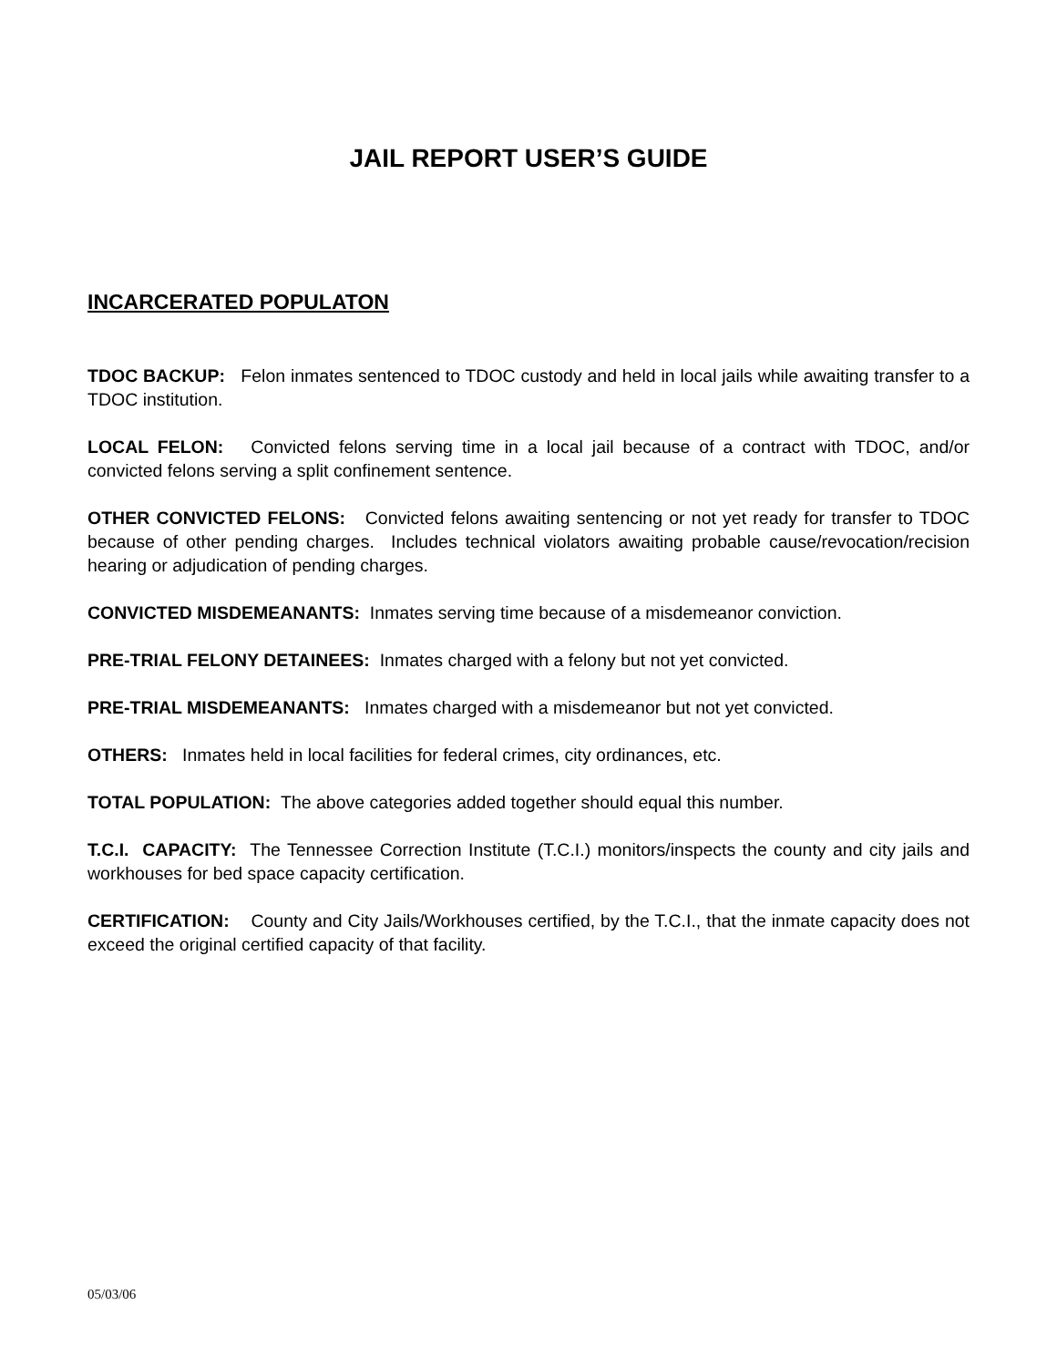JAIL REPORT USER’S GUIDE
INCARCERATED POPULATON
TDOC BACKUP: Felon inmates sentenced to TDOC custody and held in local jails while awaiting transfer to a TDOC institution.
LOCAL FELON: Convicted felons serving time in a local jail because of a contract with TDOC, and/or convicted felons serving a split confinement sentence.
OTHER CONVICTED FELONS: Convicted felons awaiting sentencing or not yet ready for transfer to TDOC because of other pending charges. Includes technical violators awaiting probable cause/revocation/recision hearing or adjudication of pending charges.
CONVICTED MISDEMEANANTS: Inmates serving time because of a misdemeanor conviction.
PRE-TRIAL FELONY DETAINEES: Inmates charged with a felony but not yet convicted.
PRE-TRIAL MISDEMEANANTS: Inmates charged with a misdemeanor but not yet convicted.
OTHERS: Inmates held in local facilities for federal crimes, city ordinances, etc.
TOTAL POPULATION: The above categories added together should equal this number.
T.C.I. CAPACITY: The Tennessee Correction Institute (T.C.I.) monitors/inspects the county and city jails and workhouses for bed space capacity certification.
CERTIFICATION: County and City Jails/Workhouses certified, by the T.C.I., that the inmate capacity does not exceed the original certified capacity of that facility.
05/03/06